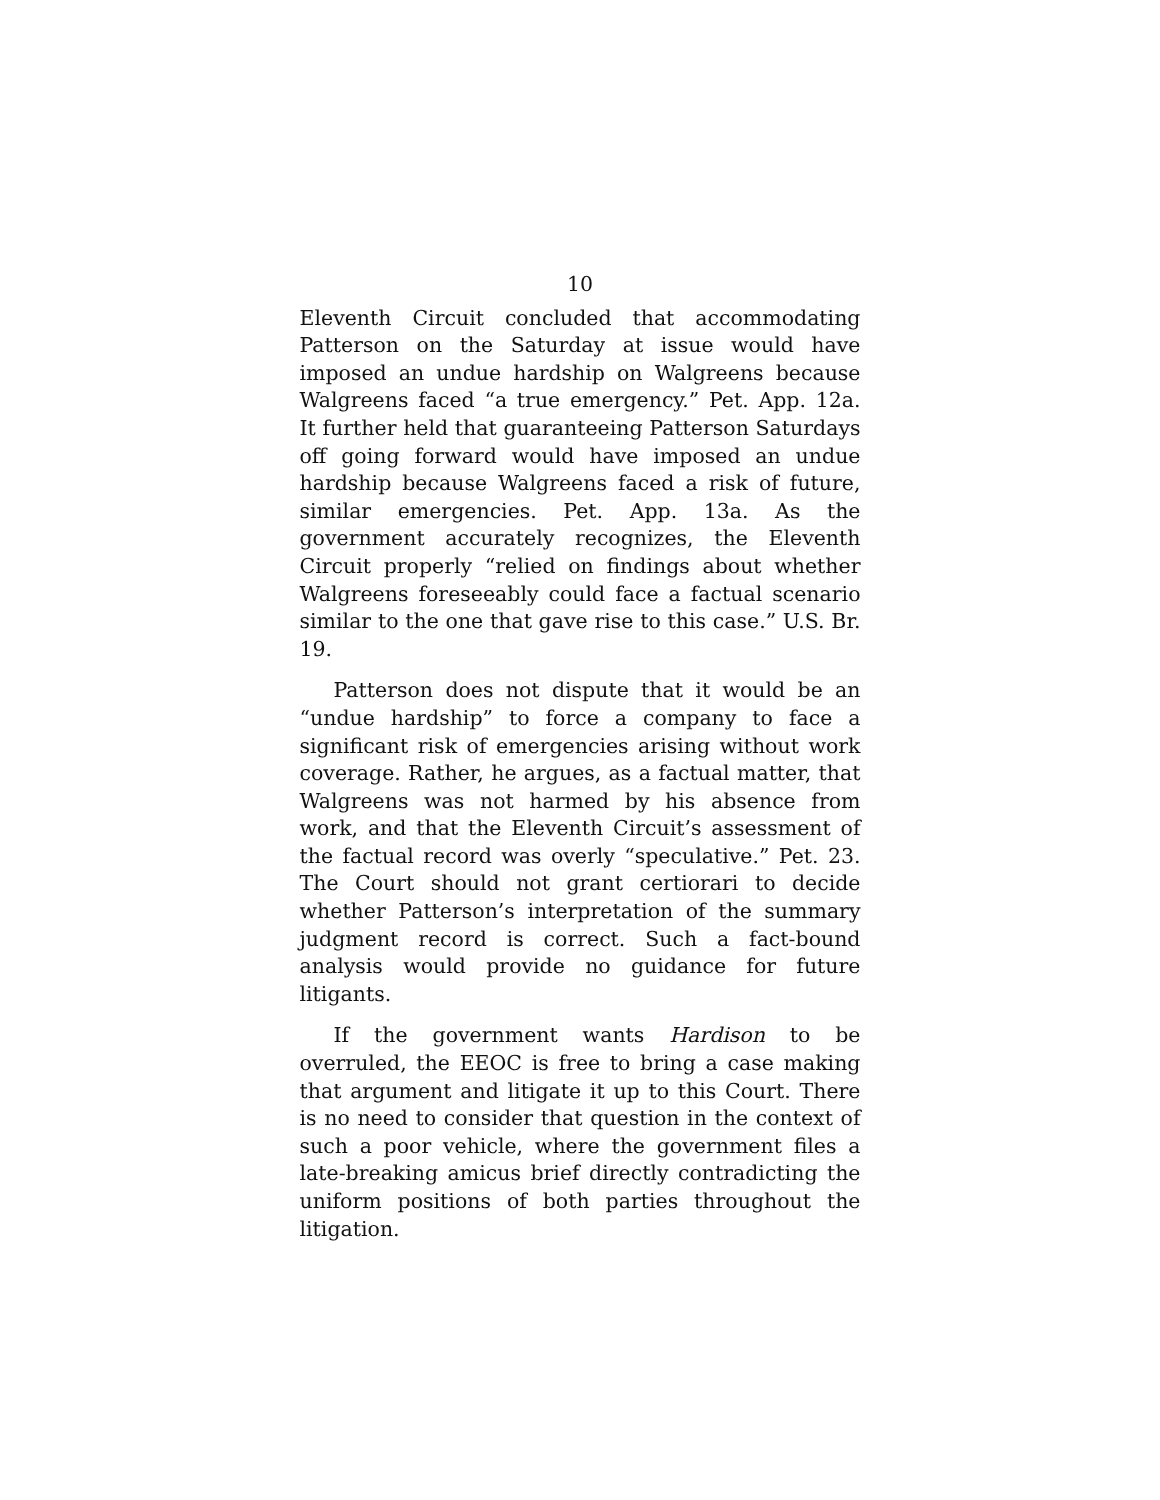10
Eleventh Circuit concluded that accommodating Patterson on the Saturday at issue would have imposed an undue hardship on Walgreens because Walgreens faced “a true emergency.” Pet. App. 12a. It further held that guaranteeing Patterson Saturdays off going forward would have imposed an undue hardship because Walgreens faced a risk of future, similar emergencies. Pet. App. 13a. As the government accurately recognizes, the Eleventh Circuit properly “relied on findings about whether Walgreens foreseeably could face a factual scenario similar to the one that gave rise to this case.” U.S. Br. 19.
Patterson does not dispute that it would be an “undue hardship” to force a company to face a significant risk of emergencies arising without work coverage. Rather, he argues, as a factual matter, that Walgreens was not harmed by his absence from work, and that the Eleventh Circuit’s assessment of the factual record was overly “speculative.” Pet. 23. The Court should not grant certiorari to decide whether Patterson’s interpretation of the summary judgment record is correct. Such a fact-bound analysis would provide no guidance for future litigants.
If the government wants Hardison to be overruled, the EEOC is free to bring a case making that argument and litigate it up to this Court. There is no need to consider that question in the context of such a poor vehicle, where the government files a late-breaking amicus brief directly contradicting the uniform positions of both parties throughout the litigation.